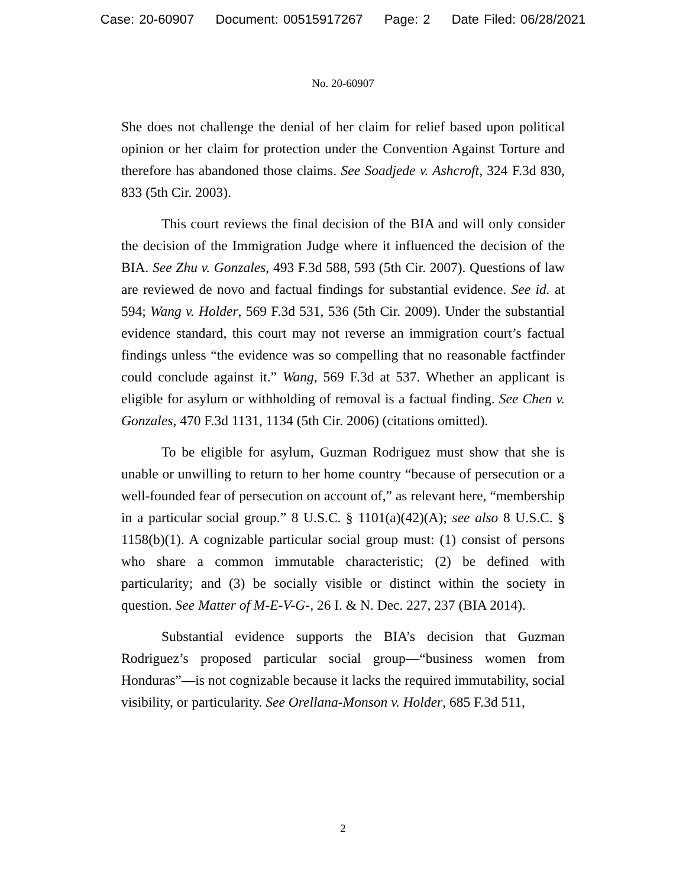Case: 20-60907 Document: 00515917267 Page: 2 Date Filed: 06/28/2021
No. 20-60907
She does not challenge the denial of her claim for relief based upon political opinion or her claim for protection under the Convention Against Torture and therefore has abandoned those claims. See Soadjede v. Ashcroft, 324 F.3d 830, 833 (5th Cir. 2003).
This court reviews the final decision of the BIA and will only consider the decision of the Immigration Judge where it influenced the decision of the BIA. See Zhu v. Gonzales, 493 F.3d 588, 593 (5th Cir. 2007). Questions of law are reviewed de novo and factual findings for substantial evidence. See id. at 594; Wang v. Holder, 569 F.3d 531, 536 (5th Cir. 2009). Under the substantial evidence standard, this court may not reverse an immigration court’s factual findings unless “the evidence was so compelling that no reasonable factfinder could conclude against it.” Wang, 569 F.3d at 537. Whether an applicant is eligible for asylum or withholding of removal is a factual finding. See Chen v. Gonzales, 470 F.3d 1131, 1134 (5th Cir. 2006) (citations omitted).
To be eligible for asylum, Guzman Rodriguez must show that she is unable or unwilling to return to her home country “because of persecution or a well-founded fear of persecution on account of,” as relevant here, “membership in a particular social group.” 8 U.S.C. § 1101(a)(42)(A); see also 8 U.S.C. § 1158(b)(1). A cognizable particular social group must: (1) consist of persons who share a common immutable characteristic; (2) be defined with particularity; and (3) be socially visible or distinct within the society in question. See Matter of M-E-V-G-, 26 I. & N. Dec. 227, 237 (BIA 2014).
Substantial evidence supports the BIA’s decision that Guzman Rodriguez’s proposed particular social group—“business women from Honduras”—is not cognizable because it lacks the required immutability, social visibility, or particularity. See Orellana-Monson v. Holder, 685 F.3d 511,
2